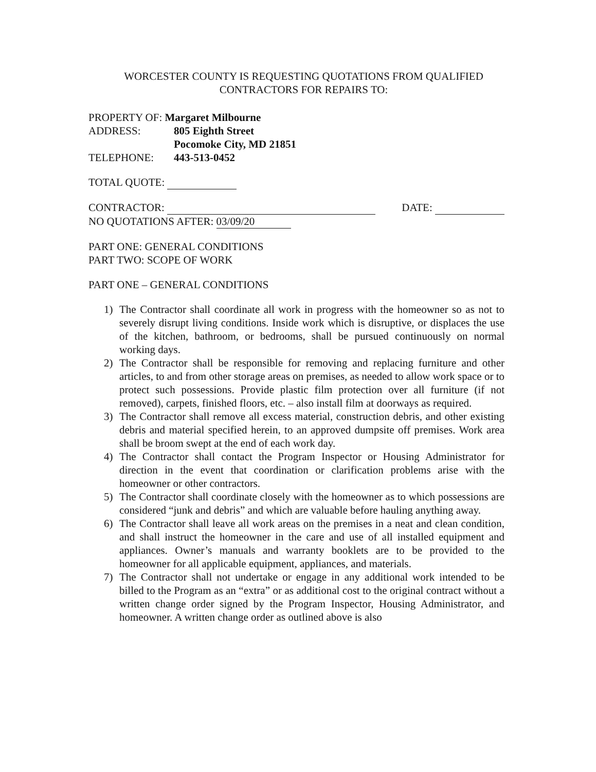WORCESTER COUNTY IS REQUESTING QUOTATIONS FROM QUALIFIED
CONTRACTORS FOR REPAIRS TO:
PROPERTY OF: Margaret Milbourne
ADDRESS: 805 Eighth Street
Pocomoke City, MD 21851
TELEPHONE: 443-513-0452
TOTAL QUOTE:
CONTRACTOR: DATE:
NO QUOTATIONS AFTER: 03/09/20
PART ONE: GENERAL CONDITIONS
PART TWO: SCOPE OF WORK
PART ONE – GENERAL CONDITIONS
1) The Contractor shall coordinate all work in progress with the homeowner so as not to severely disrupt living conditions. Inside work which is disruptive, or displaces the use of the kitchen, bathroom, or bedrooms, shall be pursued continuously on normal working days.
2) The Contractor shall be responsible for removing and replacing furniture and other articles, to and from other storage areas on premises, as needed to allow work space or to protect such possessions. Provide plastic film protection over all furniture (if not removed), carpets, finished floors, etc. – also install film at doorways as required.
3) The Contractor shall remove all excess material, construction debris, and other existing debris and material specified herein, to an approved dumpsite off premises. Work area shall be broom swept at the end of each work day.
4) The Contractor shall contact the Program Inspector or Housing Administrator for direction in the event that coordination or clarification problems arise with the homeowner or other contractors.
5) The Contractor shall coordinate closely with the homeowner as to which possessions are considered “junk and debris” and which are valuable before hauling anything away.
6) The Contractor shall leave all work areas on the premises in a neat and clean condition, and shall instruct the homeowner in the care and use of all installed equipment and appliances. Owner’s manuals and warranty booklets are to be provided to the homeowner for all applicable equipment, appliances, and materials.
7) The Contractor shall not undertake or engage in any additional work intended to be billed to the Program as an “extra” or as additional cost to the original contract without a written change order signed by the Program Inspector, Housing Administrator, and homeowner. A written change order as outlined above is also